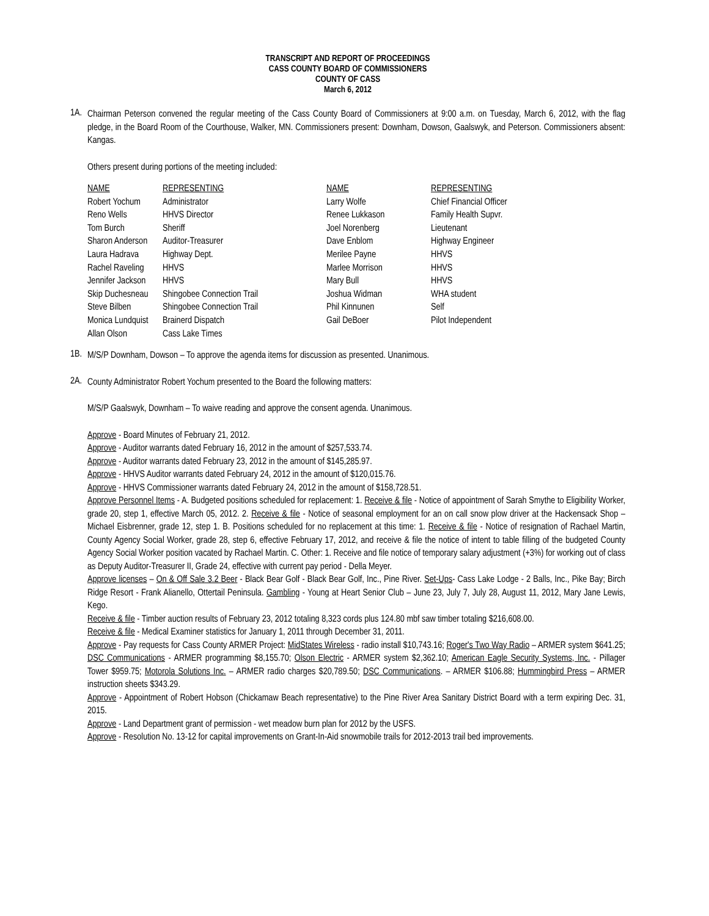TRANSCRIPT AND REPORT OF PROCEEDINGS
CASS COUNTY BOARD OF COMMISSIONERS
COUNTY OF CASS
March 6, 2012
1A.
Chairman Peterson convened the regular meeting of the Cass County Board of Commissioners at 9:00 a.m. on Tuesday, March 6, 2012, with the flag pledge, in the Board Room of the Courthouse, Walker, MN. Commissioners present: Downham, Dowson, Gaalswyk, and Peterson. Commissioners absent: Kangas.
Others present during portions of the meeting included:
| NAME | REPRESENTING | NAME | REPRESENTING |
| --- | --- | --- | --- |
| Robert Yochum | Administrator | Larry Wolfe | Chief Financial Officer |
| Reno Wells | HHVS Director | Renee Lukkason | Family Health Supvr. |
| Tom Burch | Sheriff | Joel Norenberg | Lieutenant |
| Sharon Anderson | Auditor-Treasurer | Dave Enblom | Highway Engineer |
| Laura Hadrava | Highway Dept. | Merilee Payne | HHVS |
| Rachel Raveling | HHVS | Marlee Morrison | HHVS |
| Jennifer Jackson | HHVS | Mary Bull | HHVS |
| Skip Duchesneau | Shingobee Connection Trail | Joshua Widman | WHA student |
| Steve Bilben | Shingobee Connection Trail | Phil Kinnunen | Self |
| Monica Lundquist | Brainerd Dispatch | Gail DeBoer | Pilot Independent |
| Allan Olson | Cass Lake Times | | |
1B.
M/S/P Downham, Dowson – To approve the agenda items for discussion as presented. Unanimous.
2A.
County Administrator Robert Yochum presented to the Board the following matters:
M/S/P Gaalswyk, Downham – To waive reading and approve the consent agenda. Unanimous.
Approve - Board Minutes of February 21, 2012.
Approve - Auditor warrants dated February 16, 2012 in the amount of $257,533.74.
Approve - Auditor warrants dated February 23, 2012 in the amount of $145,285.97.
Approve - HHVS Auditor warrants dated February 24, 2012 in the amount of $120,015.76.
Approve - HHVS Commissioner warrants dated February 24, 2012 in the amount of $158,728.51.
Approve Personnel Items - A. Budgeted positions scheduled for replacement: 1. Receive & file - Notice of appointment of Sarah Smythe to Eligibility Worker, grade 20, step 1, effective March 05, 2012. 2. Receive & file - Notice of seasonal employment for an on call snow plow driver at the Hackensack Shop – Michael Eisbrenner, grade 12, step 1. B. Positions scheduled for no replacement at this time: 1. Receive & file - Notice of resignation of Rachael Martin, County Agency Social Worker, grade 28, step 6, effective February 17, 2012, and receive & file the notice of intent to table filling of the budgeted County Agency Social Worker position vacated by Rachael Martin. C. Other: 1. Receive and file notice of temporary salary adjustment (+3%) for working out of class as Deputy Auditor-Treasurer II, Grade 24, effective with current pay period - Della Meyer.
Approve licenses – On & Off Sale 3.2 Beer - Black Bear Golf - Black Bear Golf, Inc., Pine River. Set-Ups- Cass Lake Lodge - 2 Balls, Inc., Pike Bay; Birch Ridge Resort - Frank Alianello, Ottertail Peninsula. Gambling - Young at Heart Senior Club – June 23, July 7, July 28, August 11, 2012, Mary Jane Lewis, Kego.
Receive & file - Timber auction results of February 23, 2012 totaling 8,323 cords plus 124.80 mbf saw timber totaling $216,608.00.
Receive & file - Medical Examiner statistics for January 1, 2011 through December 31, 2011.
Approve - Pay requests for Cass County ARMER Project: MidStates Wireless - radio install $10,743.16; Roger's Two Way Radio – ARMER system $641.25; DSC Communications - ARMER programming $8,155.70; Olson Electric - ARMER system $2,362.10; American Eagle Security Systems, Inc. - Pillager Tower $959.75; Motorola Solutions Inc. – ARMER radio charges $20,789.50; DSC Communications. – ARMER $106.88; Hummingbird Press – ARMER instruction sheets $343.29.
Approve - Appointment of Robert Hobson (Chickamaw Beach representative) to the Pine River Area Sanitary District Board with a term expiring Dec. 31, 2015.
Approve - Land Department grant of permission - wet meadow burn plan for 2012 by the USFS.
Approve - Resolution No. 13-12 for capital improvements on Grant-In-Aid snowmobile trails for 2012-2013 trail bed improvements.